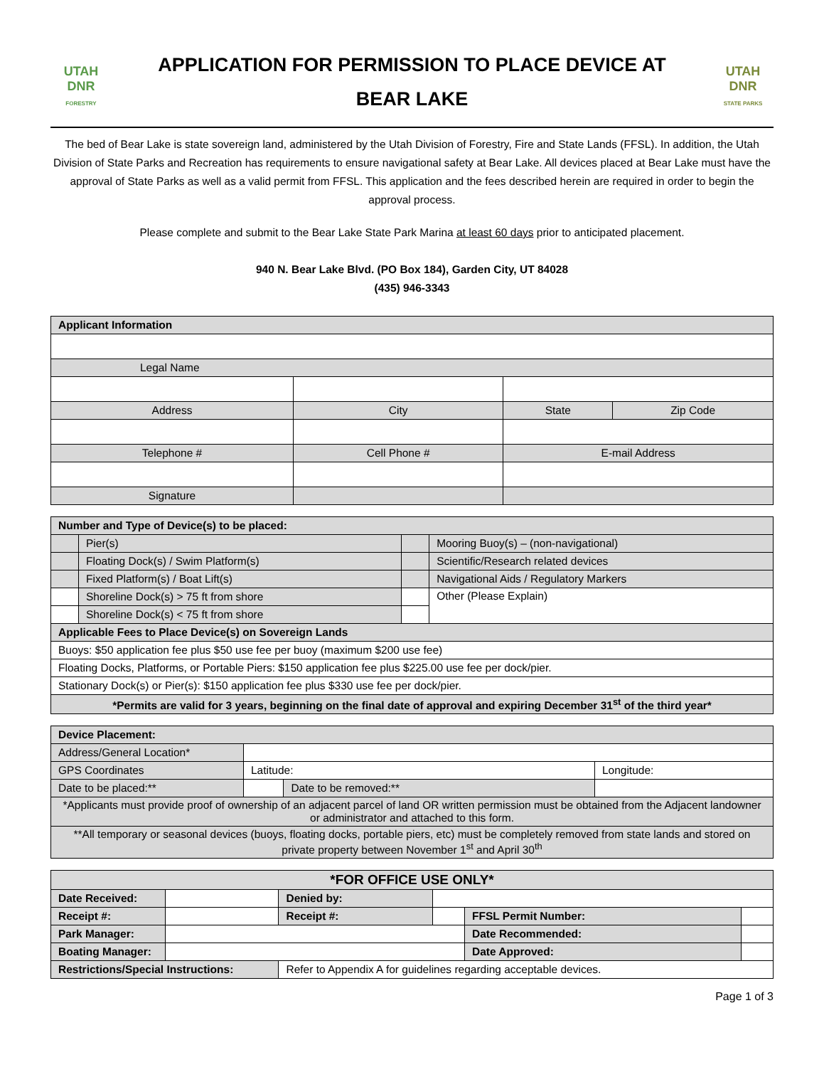UTAH
DNR
FORESTRY
APPLICATION FOR PERMISSION TO PLACE DEVICE AT
BEAR LAKE
UTAH
DNR
STATE PARKS
The bed of Bear Lake is state sovereign land, administered by the Utah Division of Forestry, Fire and State Lands (FFSL). In addition, the Utah Division of State Parks and Recreation has requirements to ensure navigational safety at Bear Lake. All devices placed at Bear Lake must have the approval of State Parks as well as a valid permit from FFSL. This application and the fees described herein are required in order to begin the approval process.
Please complete and submit to the Bear Lake State Park Marina at least 60 days prior to anticipated placement.
940 N. Bear Lake Blvd. (PO Box 184), Garden City, UT 84028
(435) 946-3343
| Applicant Information | | | |
| --- | --- | --- | --- |
| Legal Name | | | |
| Address | City | State | Zip Code |
| Telephone # | Cell Phone # | E-mail Address | |
| Signature | | | |
| Number and Type of Device(s) to be placed: | | | |
| --- | --- | --- | --- |
| | Pier(s) | | Mooring Buoy(s) – (non-navigational) |
| | Floating Dock(s) / Swim Platform(s) | | Scientific/Research related devices |
| | Fixed Platform(s) / Boat Lift(s) | | Navigational Aids / Regulatory Markers |
| | Shoreline Dock(s) > 75 ft from shore | | Other (Please Explain) |
| | Shoreline Dock(s) < 75 ft from shore | | |
| Applicable Fees to Place Device(s) on Sovereign Lands | | | |
| Buoys: $50 application fee plus $50 use fee per buoy (maximum $200 use fee) | | | |
| Floating Docks, Platforms, or Portable Piers: $150 application fee plus $225.00 use fee per dock/pier. | | | |
| Stationary Dock(s) or Pier(s): $150 application fee plus $330 use fee per dock/pier. | | | |
| *Permits are valid for 3 years, beginning on the final date of approval and expiring December 31<sup>st</sup> of the third year* | | | |
| Device Placement: | | | |
| --- | --- | --- | --- |
| Address/General Location* | | | |
| GPS Coordinates | Latitude: | | Longitude: |
| Date to be placed:** | | Date to be removed:** | |
| *Applicants must provide proof of ownership of an adjacent parcel of land OR written permission must be obtained from the Adjacent landowner or administrator and attached to this form. | | | |
| **All temporary or seasonal devices (buoys, floating docks, portable piers, etc) must be completely removed from state lands and stored on private property between November 1<sup>st</sup> and April 30<sup>th</sup> | | | |
| *FOR OFFICE USE ONLY* | | | | | |
| --- | --- | --- | --- | --- | --- |
| Date Received: | | Denied by: | | | |
| Receipt #: | | Receipt #: | | FFSL Permit Number: | |
| Park Manager: | | | | Date Recommended: | |
| Boating Manager: | | | | Date Approved: | |
| Restrictions/Special Instructions: | | Refer to Appendix A for guidelines regarding acceptable devices. | | | |
Page 1 of 3